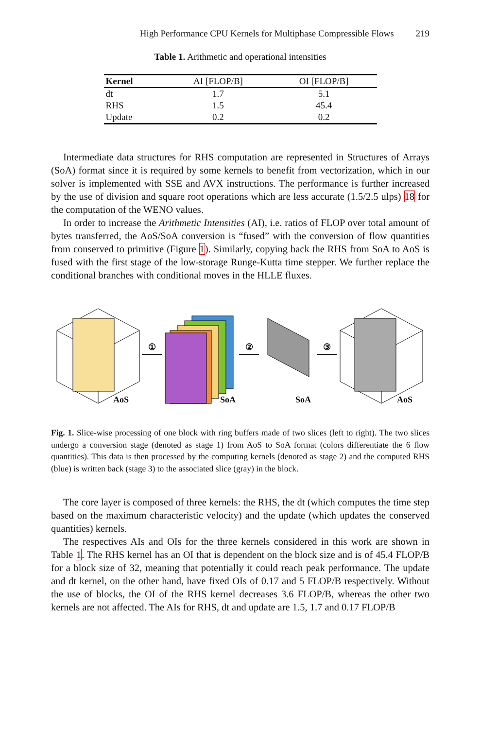High Performance CPU Kernels for Multiphase Compressible Flows 219
Table 1. Arithmetic and operational intensities
| Kernel | AI [FLOP/B] | OI [FLOP/B] |
| --- | --- | --- |
| dt | 1.7 | 5.1 |
| RHS | 1.5 | 45.4 |
| Update | 0.2 | 0.2 |
Intermediate data structures for RHS computation are represented in Structures of Arrays (SoA) format since it is required by some kernels to benefit from vectorization, which in our solver is implemented with SSE and AVX instructions. The performance is further increased by the use of division and square root operations which are less accurate (1.5/2.5 ulps) 18 for the computation of the WENO values.
In order to increase the Arithmetic Intensities (AI), i.e. ratios of FLOP over total amount of bytes transferred, the AoS/SoA conversion is “fused” with the conversion of flow quantities from conserved to primitive (Figure 1). Similarly, copying back the RHS from SoA to AoS is fused with the first stage of the low-storage Runge-Kutta time stepper. We further replace the conditional branches with conditional moves in the HLLE fluxes.
AoS
①
SoA
②
SoA
③
AoS
Fig. 1. Slice-wise processing of one block with ring buffers made of two slices (left to right). The two slices undergo a conversion stage (denoted as stage 1) from AoS to SoA format (colors differentiate the 6 flow quantities). This data is then processed by the computing kernels (denoted as stage 2) and the computed RHS (blue) is written back (stage 3) to the associated slice (gray) in the block.
The core layer is composed of three kernels: the RHS, the dt (which computes the time step based on the maximum characteristic velocity) and the update (which updates the conserved quantities) kernels.
The respectives AIs and OIs for the three kernels considered in this work are shown in Table 1. The RHS kernel has an OI that is dependent on the block size and is of 45.4 FLOP/B for a block size of 32, meaning that potentially it could reach peak performance. The update and dt kernel, on the other hand, have fixed OIs of 0.17 and 5 FLOP/B respectively. Without the use of blocks, the OI of the RHS kernel decreases 3.6 FLOP/B, whereas the other two kernels are not affected. The AIs for RHS, dt and update are 1.5, 1.7 and 0.17 FLOP/B